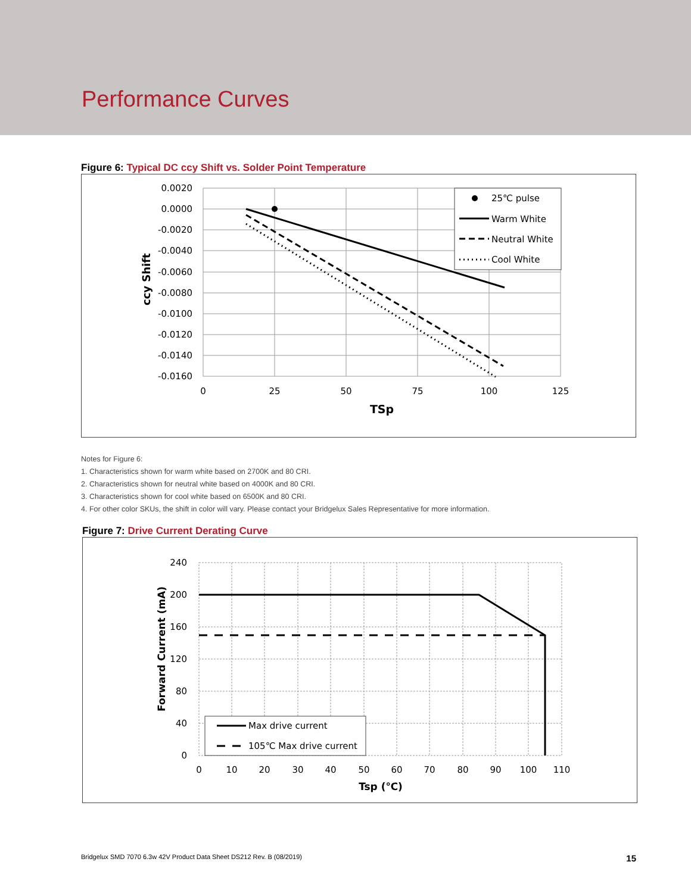Performance Curves
Figure 6: Typical DC ccy Shift vs. Solder Point Temperature
0.0020
0.0000
-0.0020
-0.0040
-0.0060
-0.0080
-0.0100
-0.0120
-0.0140
-0.0160
0
25
50
75
100
125
TSp
ccy Shift
25℃ pulse
Warm White
Neutral White
Cool White
Notes for Figure 6:
1. Characteristics shown for warm white based on 2700K and 80 CRI.
2. Characteristics shown for neutral white based on 4000K and 80 CRI.
3. Characteristics shown for cool white based on 6500K and 80 CRI.
4. For other color SKUs, the shift in color will vary. Please contact your Bridgelux Sales Representative for more information.
Figure 7: Drive Current Derating Curve
240
200
160
120
80
40
0
0
10
20
30
40
50
60
70
80
90
100
110
Tsp (℃)
Forward Current (mA)
Max drive current
105℃ Max drive current
Bridgelux SMD 7070 6.3w 42V Product Data Sheet DS212 Rev. B (08/2019) 15